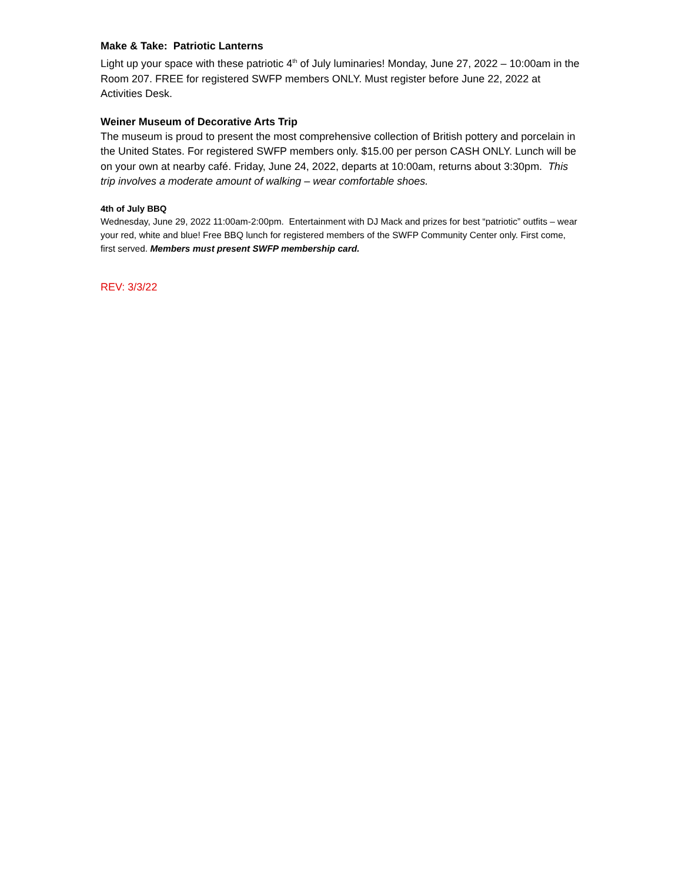Make & Take: Patriotic Lanterns
Light up your space with these patriotic 4<sup>th</sup> of July luminaries! Monday, June 27, 2022 – 10:00am in the Room 207. FREE for registered SWFP members ONLY. Must register before June 22, 2022 at Activities Desk.
Weiner Museum of Decorative Arts Trip
The museum is proud to present the most comprehensive collection of British pottery and porcelain in the United States. For registered SWFP members only. $15.00 per person CASH ONLY. Lunch will be on your own at nearby café. Friday, June 24, 2022, departs at 10:00am, returns about 3:30pm. This trip involves a moderate amount of walking – wear comfortable shoes.
4th of July BBQ
Wednesday, June 29, 2022 11:00am-2:00pm. Entertainment with DJ Mack and prizes for best “patriotic” outfits – wear your red, white and blue! Free BBQ lunch for registered members of the SWFP Community Center only. First come, first served. Members must present SWFP membership card.
REV: 3/3/22